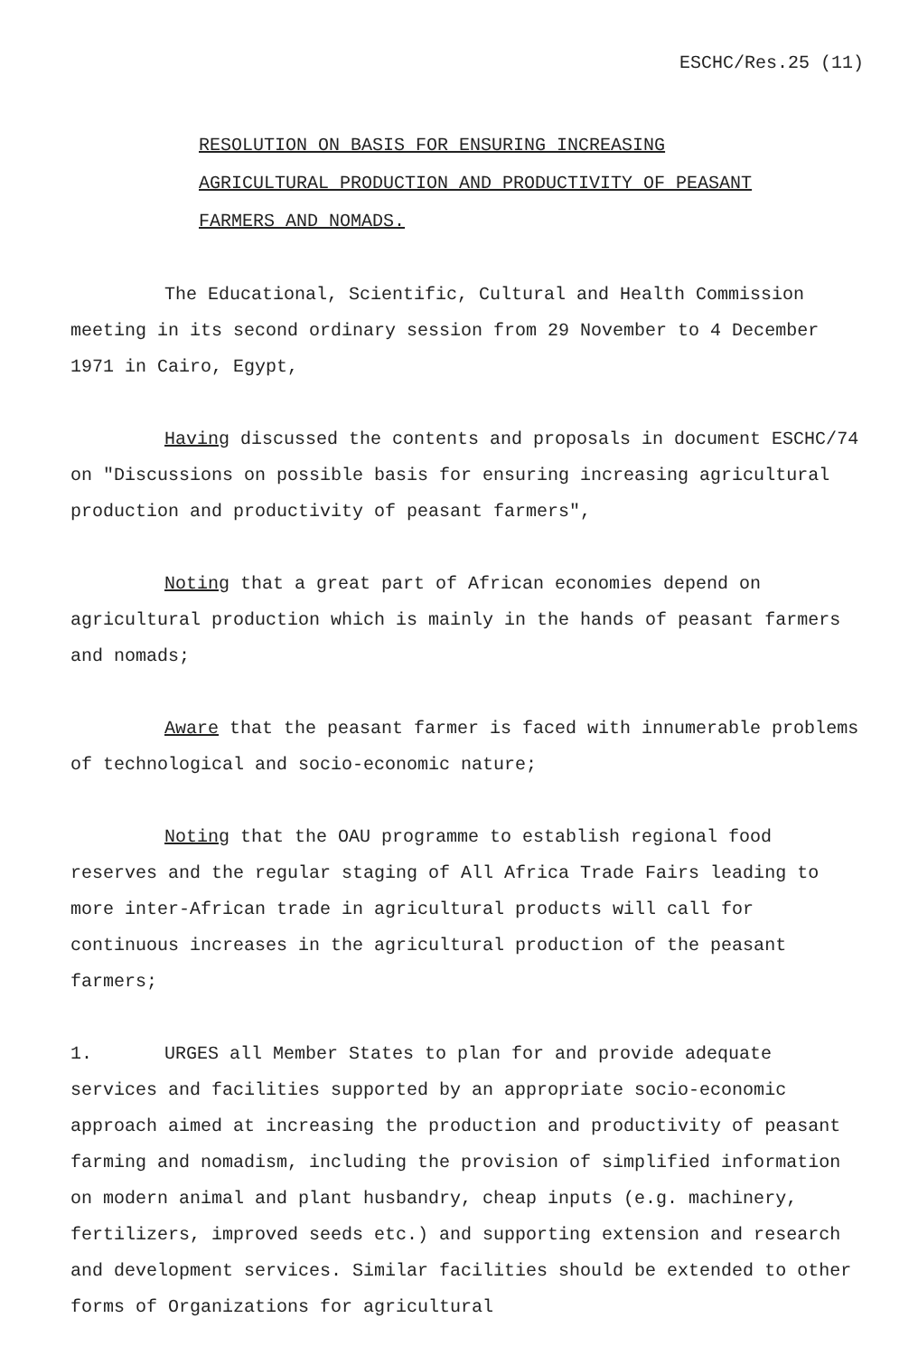ESCHC/Res.25 (11)
RESOLUTION ON BASIS FOR ENSURING INCREASING
AGRICULTURAL PRODUCTION AND PRODUCTIVITY OF PEASANT
FARMERS AND NOMADS.
The Educational, Scientific, Cultural and Health Commission meeting in its second ordinary session from 29 November to 4 December 1971 in Cairo, Egypt,
Having discussed the contents and proposals in document ESCHC/74 on "Discussions on possible basis for ensuring increasing agricultural production and productivity of peasant farmers",
Noting that a great part of African economies depend on agricultural production which is mainly in the hands of peasant farmers and nomads;
Aware that the peasant farmer is faced with innumerable problems of technological and socio-economic nature;
Noting that the OAU programme to establish regional food reserves and the regular staging of All Africa Trade Fairs leading to more inter-African trade in agricultural products will call for continuous increases in the agricultural production of the peasant farmers;
1. URGES all Member States to plan for and provide adequate services and facilities supported by an appropriate socio-economic approach aimed at increasing the production and productivity of peasant farming and nomadism, including the provision of simplified information on modern animal and plant husbandry, cheap inputs (e.g. machinery, fertilizers, improved seeds etc.) and supporting extension and research and development services. Similar facilities should be extended to other forms of Organizations for agricultural